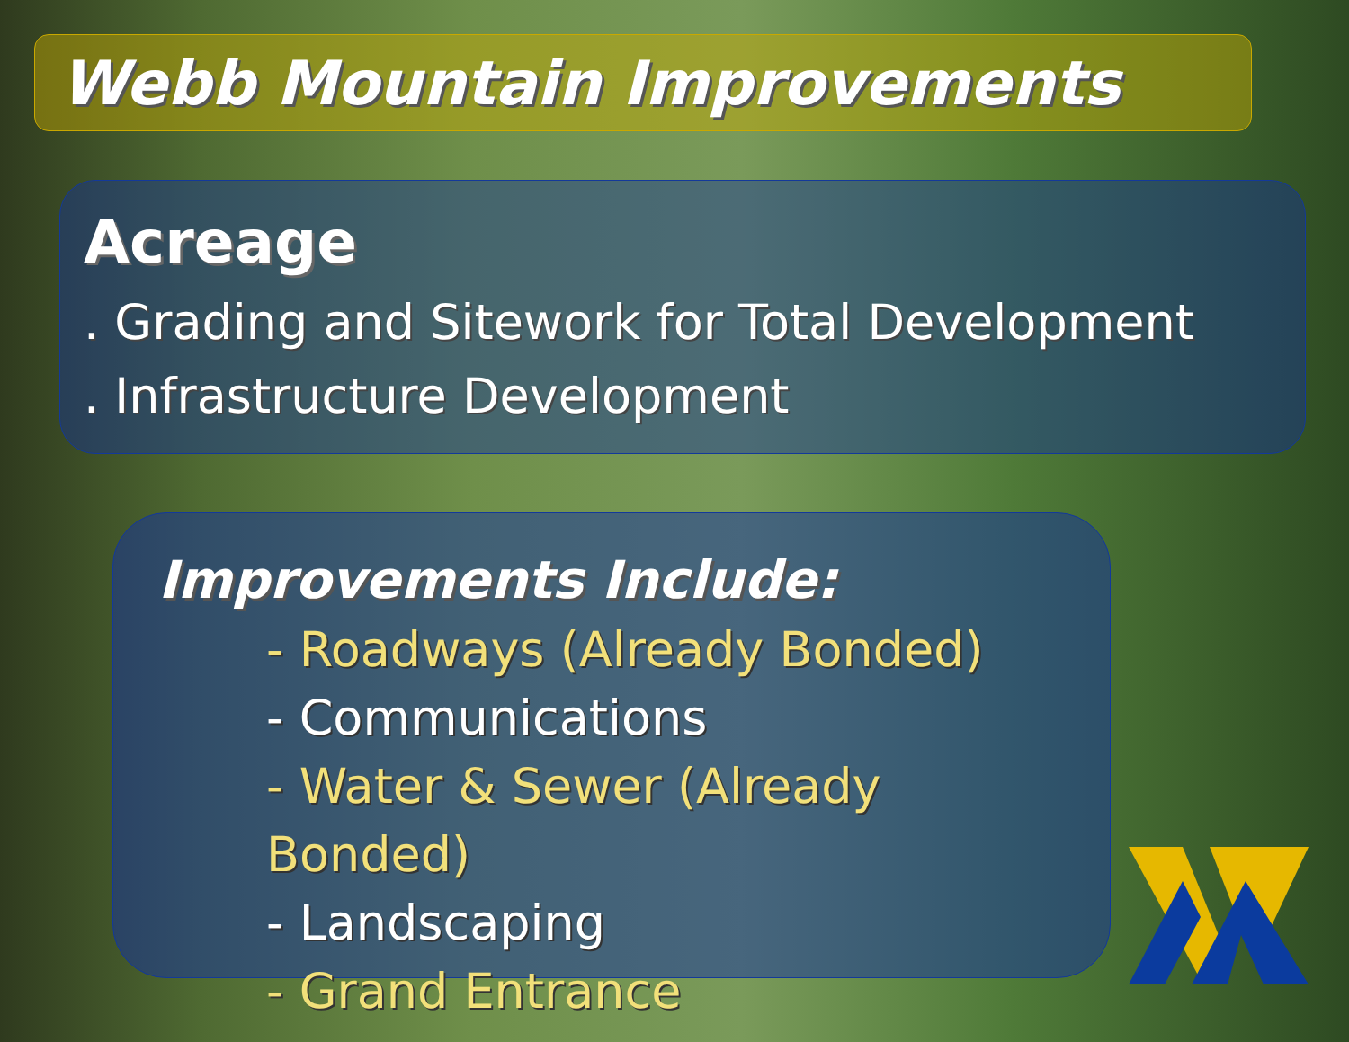Webb Mountain Improvements
Acreage
. Grading and Sitework for Total Development
. Infrastructure Development
Improvements Include:
- Roadways (Already Bonded)
- Communications
- Water & Sewer (Already Bonded)
- Landscaping
- Grand Entrance